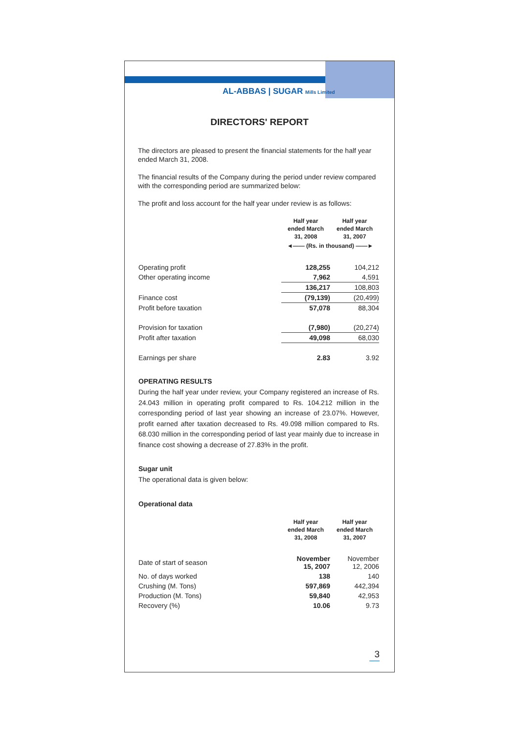AL-ABBAS | SUGAR Mills Limited
DIRECTORS' REPORT
The directors are pleased to present the financial statements for the half year ended March 31, 2008.
The financial results of the Company during the period under review compared with the corresponding period are summarized below:
The profit and loss account for the half year under review is as follows:
| | Half year ended March 31, 2008 | Half year ended March 31, 2007 |
| | ◄—— (Rs. in thousand) ——► | |
| Operating profit | 128,255 | 104,212 |
| Other operating income | 7,962 | 4,591 |
| | 136,217 | 108,803 |
| Finance cost | (79,139) | (20,499) |
| Profit before taxation | 57,078 | 88,304 |
| Provision for taxation | (7,980) | (20,274) |
| Profit after taxation | 49,098 | 68,030 |
| Earnings per share | 2.83 | 3.92 |
OPERATING RESULTS
During the half year under review, your Company registered an increase of Rs. 24.043 million in operating profit compared to Rs. 104.212 million in the corresponding period of last year showing an increase of 23.07%. However, profit earned after taxation decreased to Rs. 49.098 million compared to Rs. 68.030 million in the corresponding period of last year mainly due to increase in finance cost showing a decrease of 27.83% in the profit.
Sugar unit
The operational data is given below:
Operational data
| | Half year ended March 31, 2008 | Half year ended March 31, 2007 |
| Date of start of season | November 15, 2007 | November 12, 2006 |
| No. of days worked | 138 | 140 |
| Crushing (M. Tons) | 597,869 | 442,394 |
| Production (M. Tons) | 59,840 | 42,953 |
| Recovery (%) | 10.06 | 9.73 |
3